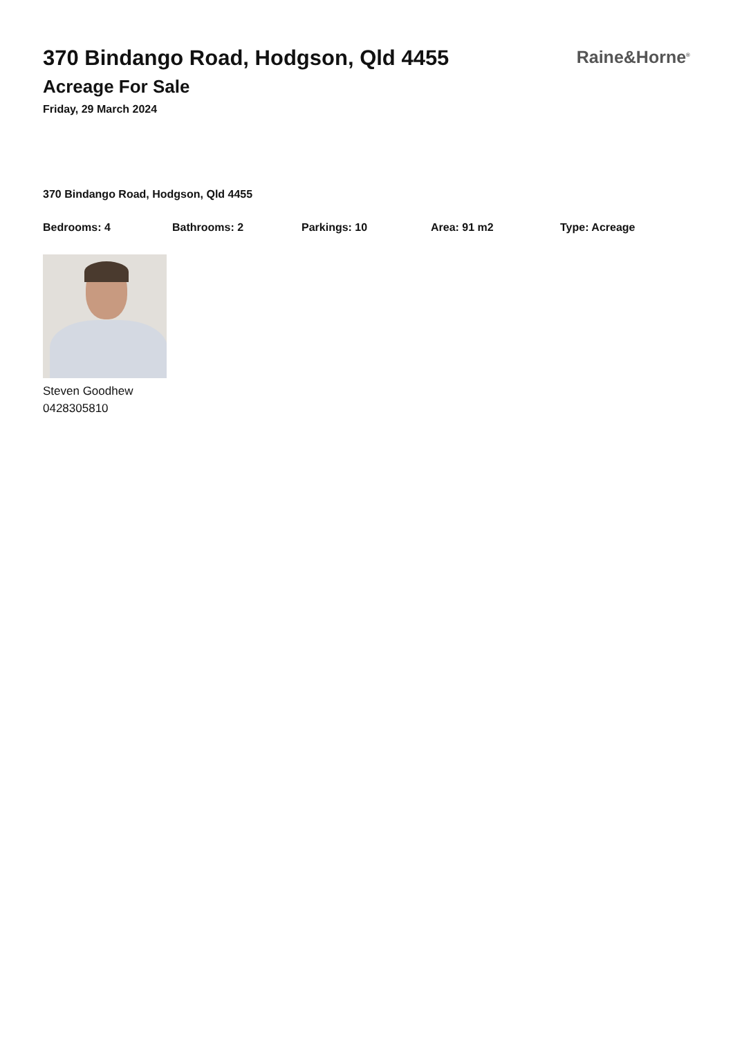370 Bindango Road, Hodgson, Qld 4455
Acreage For Sale
Friday, 29 March 2024
Raine&Horne<sup>®</sup>
370 Bindango Road, Hodgson, Qld 4455
Bedrooms: 4 Bathrooms: 2 Parkings: 10 Area: 91 m2 Type: Acreage
Steven Goodhew
0428305810